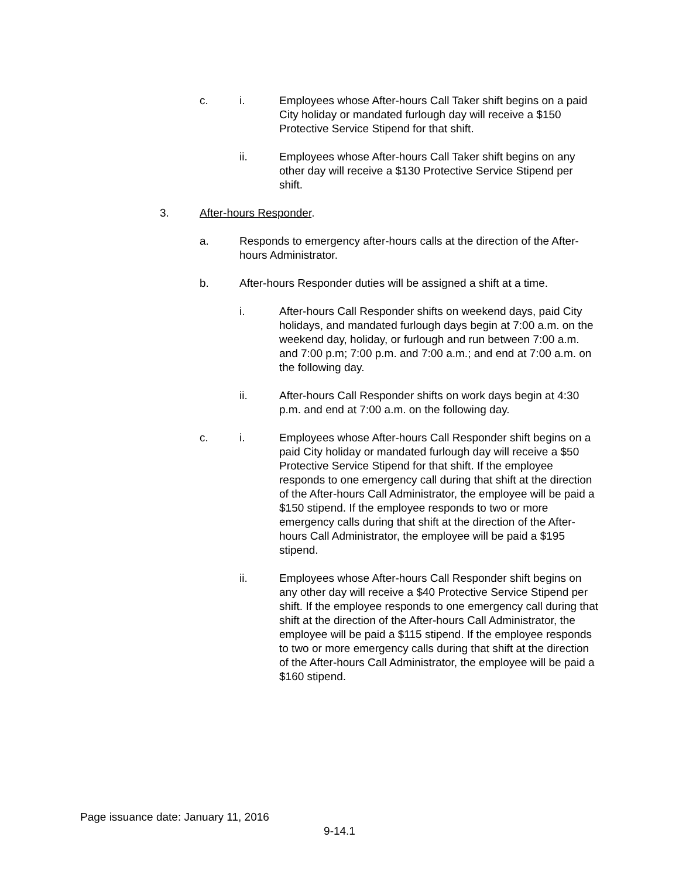c. i. Employees whose After-hours Call Taker shift begins on a paid City holiday or mandated furlough day will receive a $150 Protective Service Stipend for that shift.
ii. Employees whose After-hours Call Taker shift begins on any other day will receive a $130 Protective Service Stipend per shift.
3. After-hours Responder.
a. Responds to emergency after-hours calls at the direction of the After-hours Administrator.
b. After-hours Responder duties will be assigned a shift at a time.
i. After-hours Call Responder shifts on weekend days, paid City holidays, and mandated furlough days begin at 7:00 a.m. on the weekend day, holiday, or furlough and run between 7:00 a.m. and 7:00 p.m; 7:00 p.m. and 7:00 a.m.; and end at 7:00 a.m. on the following day.
ii. After-hours Call Responder shifts on work days begin at 4:30 p.m. and end at 7:00 a.m. on the following day.
c. i. Employees whose After-hours Call Responder shift begins on a paid City holiday or mandated furlough day will receive a $50 Protective Service Stipend for that shift. If the employee responds to one emergency call during that shift at the direction of the After-hours Call Administrator, the employee will be paid a $150 stipend. If the employee responds to two or more emergency calls during that shift at the direction of the After-hours Call Administrator, the employee will be paid a $195 stipend.
ii. Employees whose After-hours Call Responder shift begins on any other day will receive a $40 Protective Service Stipend per shift. If the employee responds to one emergency call during that shift at the direction of the After-hours Call Administrator, the employee will be paid a $115 stipend. If the employee responds to two or more emergency calls during that shift at the direction of the After-hours Call Administrator, the employee will be paid a $160 stipend.
Page issuance date: January 11, 2016
9-14.1